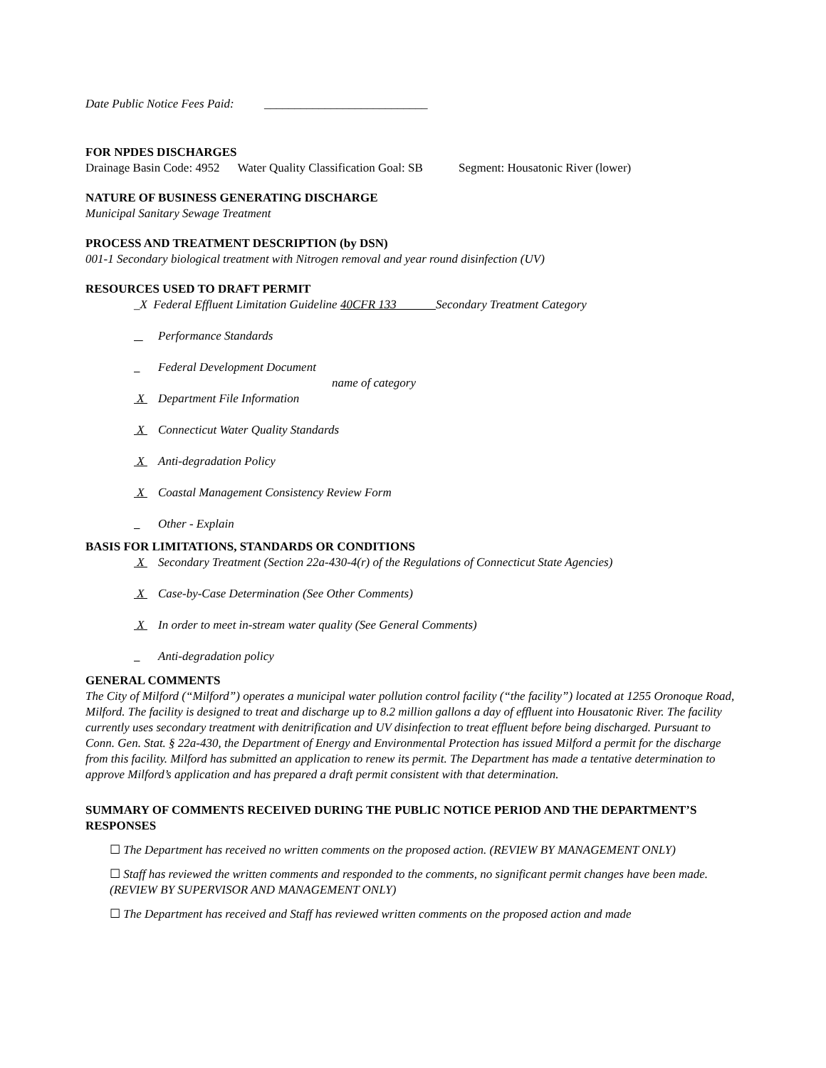Date Public Notice Fees Paid: ___________________________
FOR NPDES DISCHARGES
Drainage Basin Code: 4952 Water Quality Classification Goal: SB Segment: Housatonic River (lower)
NATURE OF BUSINESS GENERATING DISCHARGE
Municipal Sanitary Sewage Treatment
PROCESS AND TREATMENT DESCRIPTION (by DSN)
001-1 Secondary biological treatment with Nitrogen removal and year round disinfection (UV)
RESOURCES USED TO DRAFT PERMIT
_X Federal Effluent Limitation Guideline 40CFR 133 Secondary Treatment Category
Performance Standards
Federal Development Document
name of category
X Department File Information
X Connecticut Water Quality Standards
X Anti-degradation Policy
X Coastal Management Consistency Review Form
Other - Explain
BASIS FOR LIMITATIONS, STANDARDS OR CONDITIONS
X Secondary Treatment (Section 22a-430-4(r) of the Regulations of Connecticut State Agencies)
X Case-by-Case Determination (See Other Comments)
X In order to meet in-stream water quality (See General Comments)
Anti-degradation policy
GENERAL COMMENTS
The City of Milford (“Milford”) operates a municipal water pollution control facility (“the facility”) located at 1255 Oronoque Road, Milford. The facility is designed to treat and discharge up to 8.2 million gallons a day of effluent into Housatonic River. The facility currently uses secondary treatment with denitrification and UV disinfection to treat effluent before being discharged. Pursuant to Conn. Gen. Stat. § 22a-430, the Department of Energy and Environmental Protection has issued Milford a permit for the discharge from this facility. Milford has submitted an application to renew its permit. The Department has made a tentative determination to approve Milford’s application and has prepared a draft permit consistent with that determination.
SUMMARY OF COMMENTS RECEIVED DURING THE PUBLIC NOTICE PERIOD AND THE DEPARTMENT’S RESPONSES
☐ The Department has received no written comments on the proposed action. (REVIEW BY MANAGEMENT ONLY)
☐ Staff has reviewed the written comments and responded to the comments, no significant permit changes have been made. (REVIEW BY SUPERVISOR AND MANAGEMENT ONLY)
☐ The Department has received and Staff has reviewed written comments on the proposed action and made